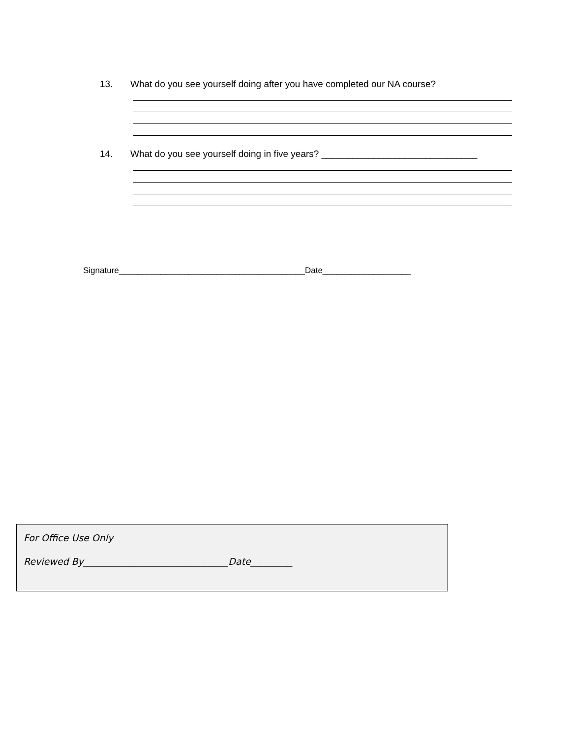13. What do you see yourself doing after you have completed our NA course?
14. What do you see yourself doing in five years? ______________________________
Signature________________________________________Date___________________
For Office Use Only
Reviewed By_______________________________Date_________